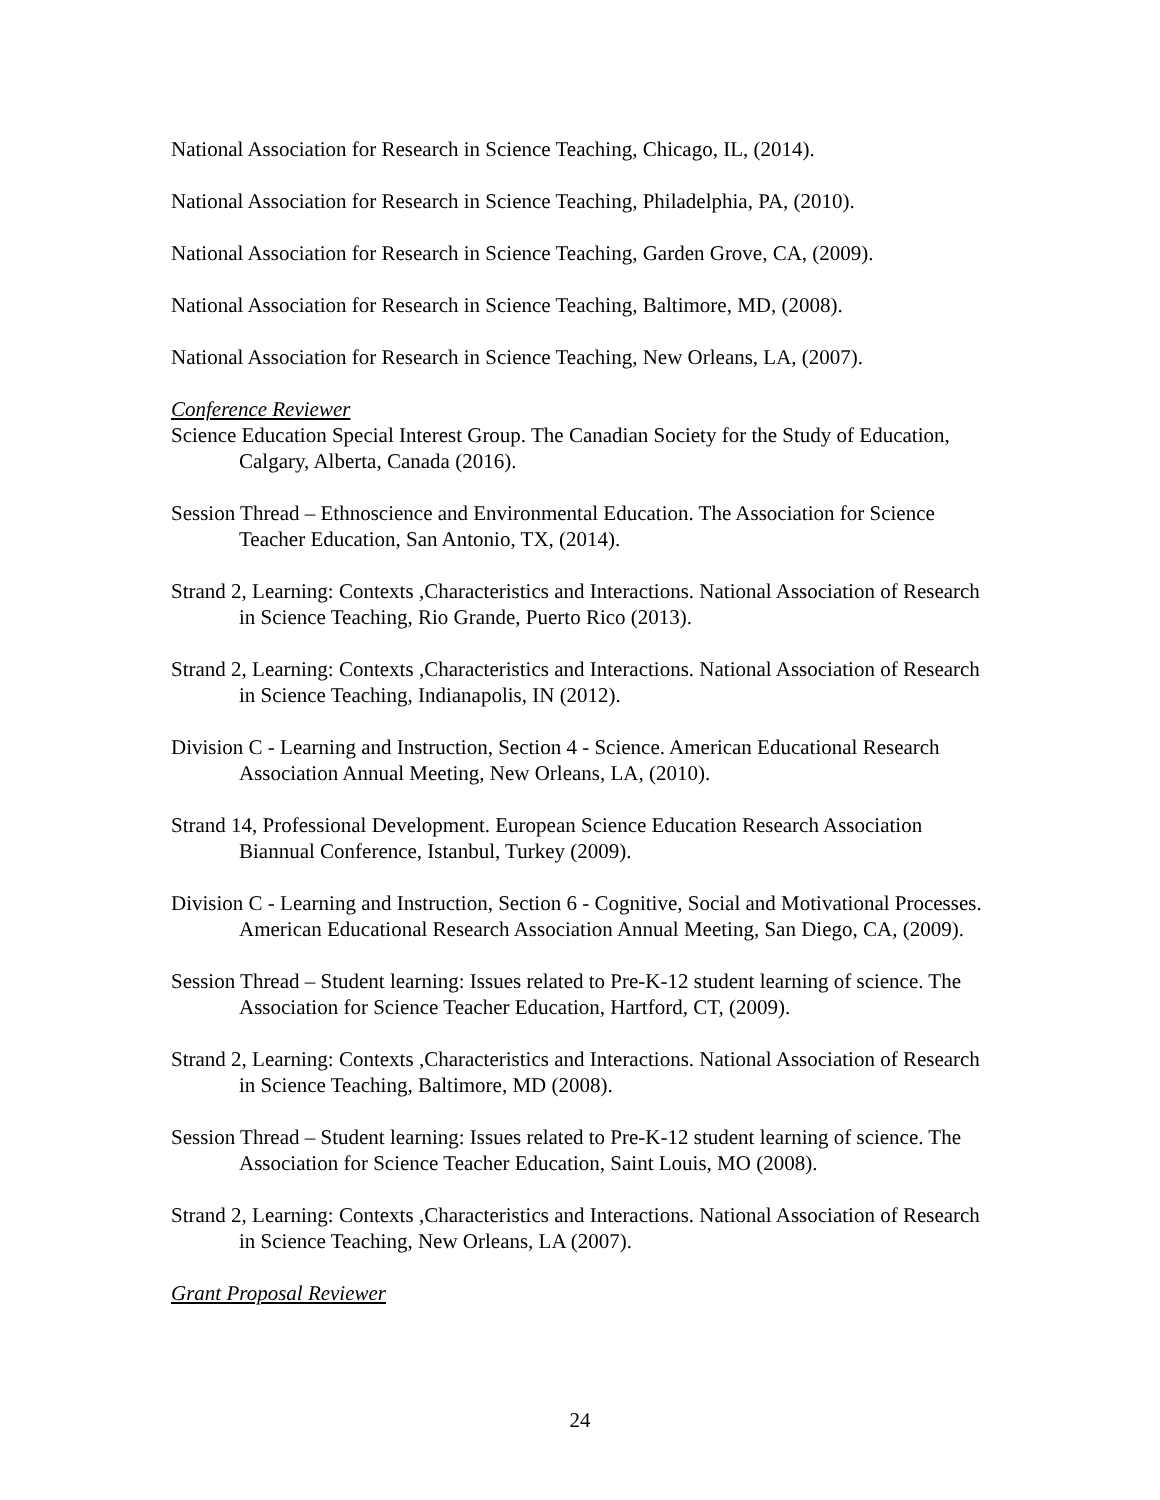National Association for Research in Science Teaching, Chicago, IL, (2014).
National Association for Research in Science Teaching, Philadelphia, PA, (2010).
National Association for Research in Science Teaching, Garden Grove, CA, (2009).
National Association for Research in Science Teaching, Baltimore, MD, (2008).
National Association for Research in Science Teaching, New Orleans, LA, (2007).
Conference Reviewer
Science Education Special Interest Group. The Canadian Society for the Study of Education, Calgary, Alberta, Canada (2016).
Session Thread – Ethnoscience and Environmental Education. The Association for Science Teacher Education, San Antonio, TX, (2014).
Strand 2, Learning: Contexts ,Characteristics and Interactions. National Association of Research in Science Teaching, Rio Grande, Puerto Rico (2013).
Strand 2, Learning: Contexts ,Characteristics and Interactions. National Association of Research in Science Teaching, Indianapolis, IN (2012).
Division C - Learning and Instruction, Section 4 - Science. American Educational Research Association Annual Meeting, New Orleans, LA, (2010).
Strand 14, Professional Development. European Science Education Research Association Biannual Conference, Istanbul, Turkey (2009).
Division C - Learning and Instruction, Section 6 - Cognitive, Social and Motivational Processes. American Educational Research Association Annual Meeting, San Diego, CA, (2009).
Session Thread – Student learning: Issues related to Pre-K-12 student learning of science. The Association for Science Teacher Education, Hartford, CT, (2009).
Strand 2, Learning: Contexts ,Characteristics and Interactions. National Association of Research in Science Teaching, Baltimore, MD (2008).
Session Thread – Student learning: Issues related to Pre-K-12 student learning of science. The Association for Science Teacher Education, Saint Louis, MO (2008).
Strand 2, Learning: Contexts ,Characteristics and Interactions. National Association of Research in Science Teaching, New Orleans, LA (2007).
Grant Proposal Reviewer
24